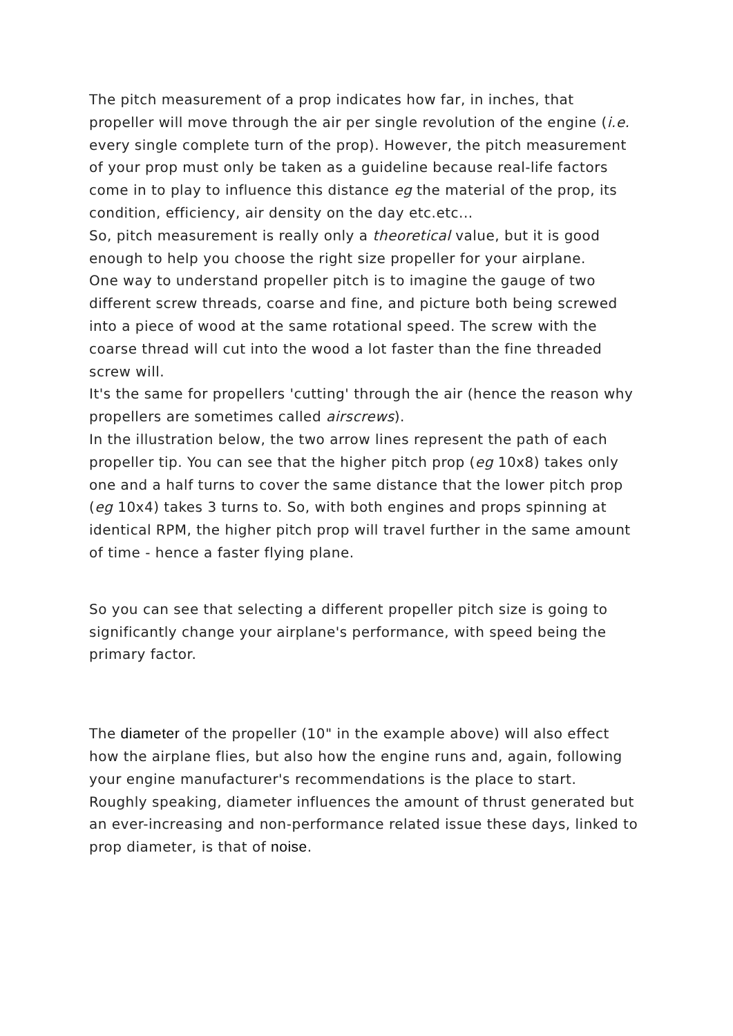The pitch measurement of a prop indicates how far, in inches, that propeller will move through the air per single revolution of the engine (i.e. every single complete turn of the prop). However, the pitch measurement of your prop must only be taken as a guideline because real-life factors come in to play to influence this distance eg the material of the prop, its condition, efficiency, air density on the day etc.etc...
So, pitch measurement is really only a theoretical value, but it is good enough to help you choose the right size propeller for your airplane.
One way to understand propeller pitch is to imagine the gauge of two different screw threads, coarse and fine, and picture both being screwed into a piece of wood at the same rotational speed. The screw with the coarse thread will cut into the wood a lot faster than the fine threaded screw will.
It's the same for propellers 'cutting' through the air (hence the reason why propellers are sometimes called airscrews).
In the illustration below, the two arrow lines represent the path of each propeller tip. You can see that the higher pitch prop (eg 10x8) takes only one and a half turns to cover the same distance that the lower pitch prop (eg 10x4) takes 3 turns to. So, with both engines and props spinning at identical RPM, the higher pitch prop will travel further in the same amount of time - hence a faster flying plane.
So you can see that selecting a different propeller pitch size is going to significantly change your airplane's performance, with speed being the primary factor.
The diameter of the propeller (10" in the example above) will also effect how the airplane flies, but also how the engine runs and, again, following your engine manufacturer's recommendations is the place to start.
Roughly speaking, diameter influences the amount of thrust generated but an ever-increasing and non-performance related issue these days, linked to prop diameter, is that of noise.